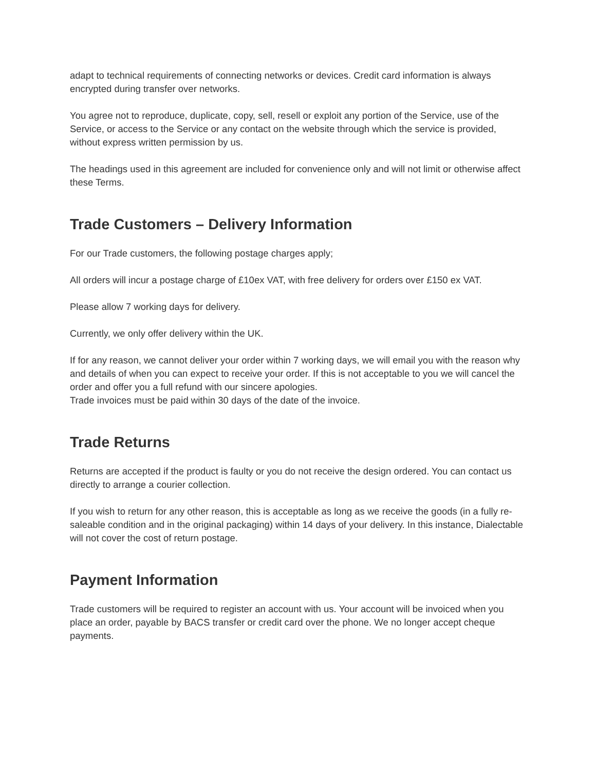adapt to technical requirements of connecting networks or devices. Credit card information is always encrypted during transfer over networks.
You agree not to reproduce, duplicate, copy, sell, resell or exploit any portion of the Service, use of the Service, or access to the Service or any contact on the website through which the service is provided, without express written permission by us.
The headings used in this agreement are included for convenience only and will not limit or otherwise affect these Terms.
Trade Customers – Delivery Information
For our Trade customers, the following postage charges apply;
All orders will incur a postage charge of £10ex VAT, with free delivery for orders over £150 ex VAT.
Please allow 7 working days for delivery.
Currently, we only offer delivery within the UK.
If for any reason, we cannot deliver your order within 7 working days, we will email you with the reason why and details of when you can expect to receive your order. If this is not acceptable to you we will cancel the order and offer you a full refund with our sincere apologies.
Trade invoices must be paid within 30 days of the date of the invoice.
Trade Returns
Returns are accepted if the product is faulty or you do not receive the design ordered. You can contact us directly to arrange a courier collection.
If you wish to return for any other reason, this is acceptable as long as we receive the goods (in a fully re-saleable condition and in the original packaging) within 14 days of your delivery. In this instance, Dialectable will not cover the cost of return postage.
Payment Information
Trade customers will be required to register an account with us. Your account will be invoiced when you place an order, payable by BACS transfer or credit card over the phone. We no longer accept cheque payments.